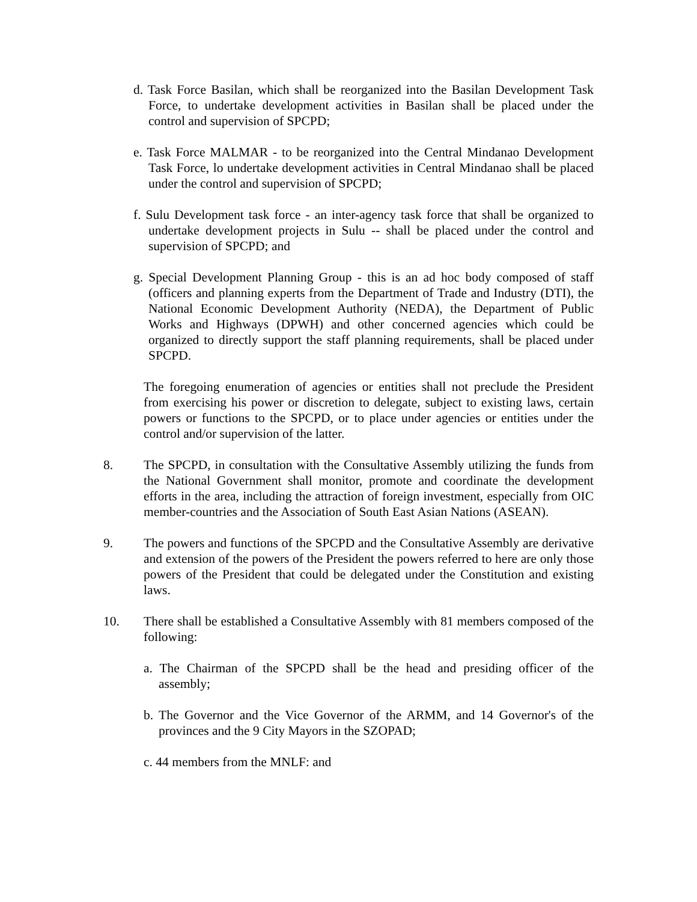d. Task Force Basilan, which shall be reorganized into the Basilan Development Task Force, to undertake development activities in Basilan shall be placed under the control and supervision of SPCPD;
e. Task Force MALMAR - to be reorganized into the Central Mindanao Development Task Force, lo undertake development activities in Central Mindanao shall be placed under the control and supervision of SPCPD;
f. Sulu Development task force - an inter-agency task force that shall be organized to undertake development projects in Sulu -- shall be placed under the control and supervision of SPCPD; and
g. Special Development Planning Group - this is an ad hoc body composed of staff (officers and planning experts from the Department of Trade and Industry (DTI), the National Economic Development Authority (NEDA), the Department of Public Works and Highways (DPWH) and other concerned agencies which could be organized to directly support the staff planning requirements, shall be placed under SPCPD.
The foregoing enumeration of agencies or entities shall not preclude the President from exercising his power or discretion to delegate, subject to existing laws, certain powers or functions to the SPCPD, or to place under agencies or entities under the control and/or supervision of the latter.
8. The SPCPD, in consultation with the Consultative Assembly utilizing the funds from the National Government shall monitor, promote and coordinate the development efforts in the area, including the attraction of foreign investment, especially from OIC member-countries and the Association of South East Asian Nations (ASEAN).
9. The powers and functions of the SPCPD and the Consultative Assembly are derivative and extension of the powers of the President the powers referred to here are only those powers of the President that could be delegated under the Constitution and existing laws.
10. There shall be established a Consultative Assembly with 81 members composed of the following:
a. The Chairman of the SPCPD shall be the head and presiding officer of the assembly;
b. The Governor and the Vice Governor of the ARMM, and 14 Governor's of the provinces and the 9 City Mayors in the SZOPAD;
c. 44 members from the MNLF: and